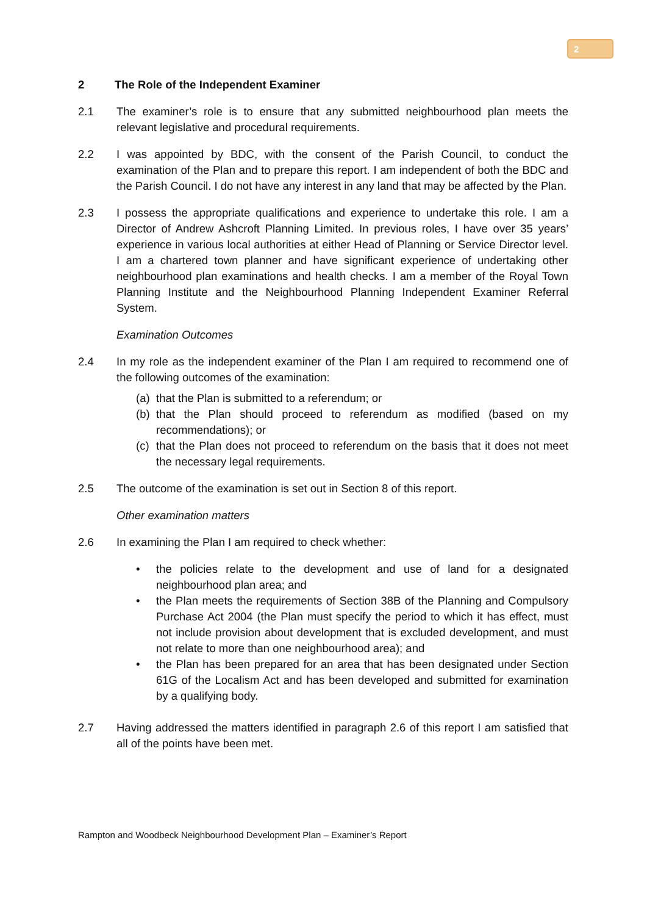2
2 The Role of the Independent Examiner
2.1 The examiner’s role is to ensure that any submitted neighbourhood plan meets the relevant legislative and procedural requirements.
2.2 I was appointed by BDC, with the consent of the Parish Council, to conduct the examination of the Plan and to prepare this report. I am independent of both the BDC and the Parish Council. I do not have any interest in any land that may be affected by the Plan.
2.3 I possess the appropriate qualifications and experience to undertake this role. I am a Director of Andrew Ashcroft Planning Limited. In previous roles, I have over 35 years’ experience in various local authorities at either Head of Planning or Service Director level. I am a chartered town planner and have significant experience of undertaking other neighbourhood plan examinations and health checks. I am a member of the Royal Town Planning Institute and the Neighbourhood Planning Independent Examiner Referral System.
Examination Outcomes
2.4 In my role as the independent examiner of the Plan I am required to recommend one of the following outcomes of the examination:
(a)
that the Plan is submitted to a referendum; or
(b)
that the Plan should proceed to referendum as modified (based on my recommendations); or
(c)
that the Plan does not proceed to referendum on the basis that it does not meet the necessary legal requirements.
2.5 The outcome of the examination is set out in Section 8 of this report.
Other examination matters
2.6 In examining the Plan I am required to check whether:
• the policies relate to the development and use of land for a designated neighbourhood plan area; and
• the Plan meets the requirements of Section 38B of the Planning and Compulsory Purchase Act 2004 (the Plan must specify the period to which it has effect, must not include provision about development that is excluded development, and must not relate to more than one neighbourhood area); and
• the Plan has been prepared for an area that has been designated under Section 61G of the Localism Act and has been developed and submitted for examination by a qualifying body.
2.7 Having addressed the matters identified in paragraph 2.6 of this report I am satisfied that all of the points have been met.
Rampton and Woodbeck Neighbourhood Development Plan – Examiner’s Report